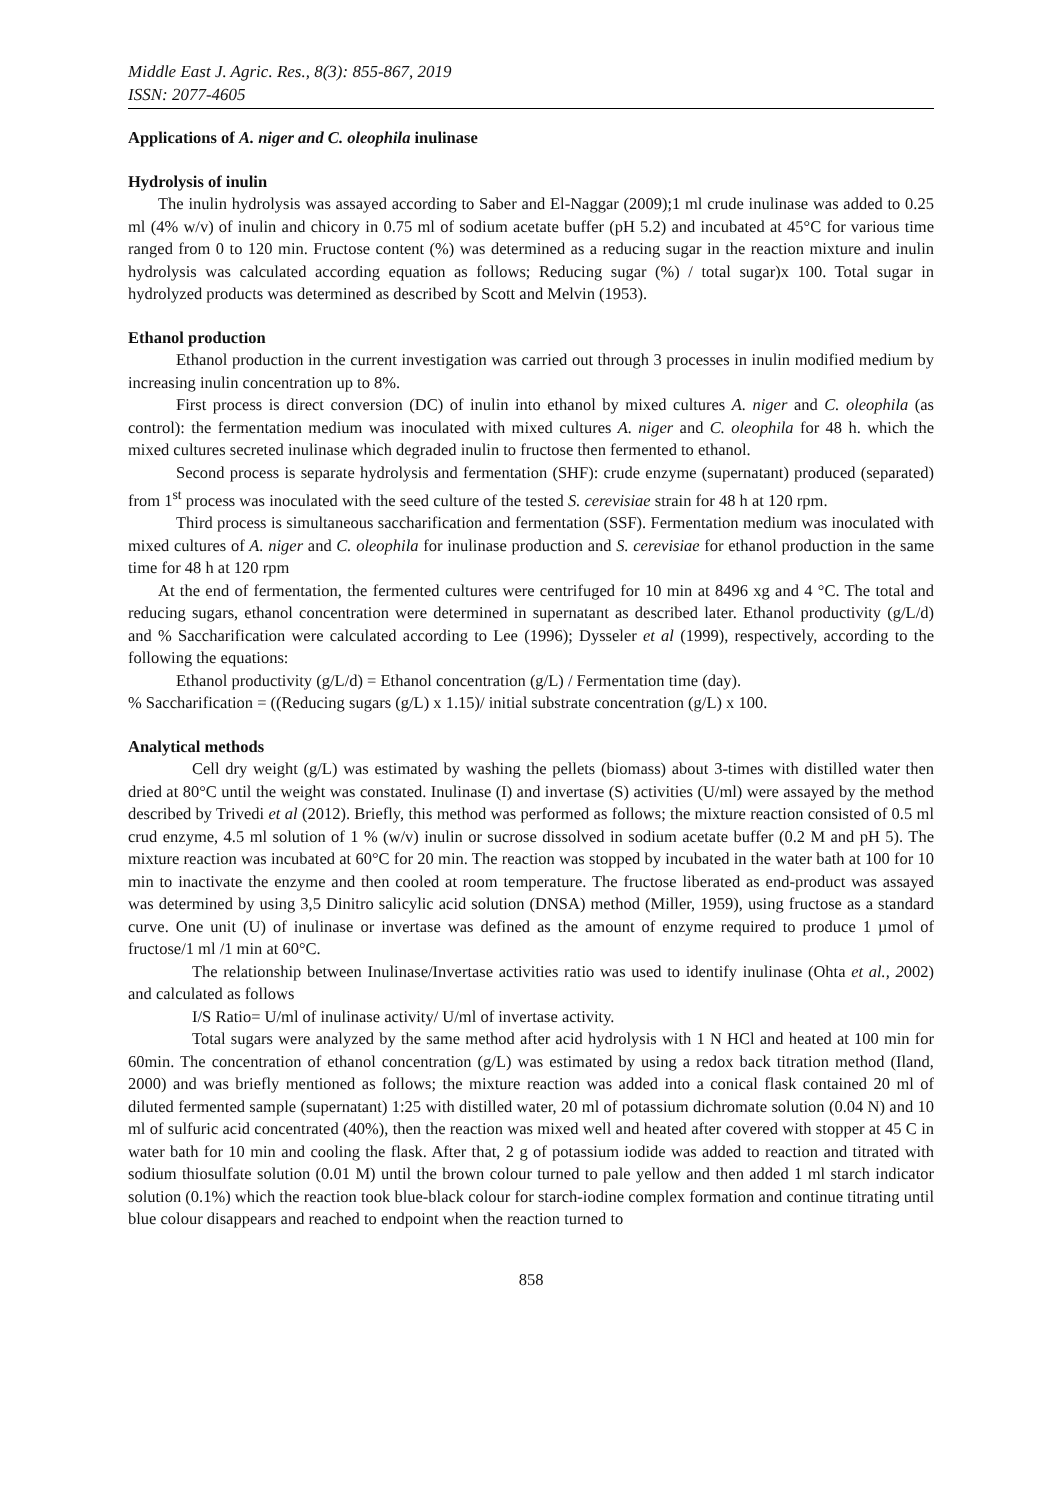Middle East J. Agric. Res., 8(3): 855-867, 2019
ISSN: 2077-4605
Applications of A. niger and C. oleophila inulinase
Hydrolysis of inulin
The inulin hydrolysis was assayed according to Saber and El-Naggar (2009);1 ml crude inulinase was added to 0.25 ml (4% w/v) of inulin and chicory in 0.75 ml of sodium acetate buffer (pH 5.2) and incubated at 45°C for various time ranged from 0 to 120 min. Fructose content (%) was determined as a reducing sugar in the reaction mixture and inulin hydrolysis was calculated according equation as follows; Reducing sugar (%) / total sugar)x 100. Total sugar in hydrolyzed products was determined as described by Scott and Melvin (1953).
Ethanol production
Ethanol production in the current investigation was carried out through 3 processes in inulin modified medium by increasing inulin concentration up to 8%.
First process is direct conversion (DC) of inulin into ethanol by mixed cultures A. niger and C. oleophila (as control): the fermentation medium was inoculated with mixed cultures A. niger and C. oleophila for 48 h. which the mixed cultures secreted inulinase which degraded inulin to fructose then fermented to ethanol.
Second process is separate hydrolysis and fermentation (SHF): crude enzyme (supernatant) produced (separated) from 1<sup>st</sup> process was inoculated with the seed culture of the tested S. cerevisiae strain for 48 h at 120 rpm.
Third process is simultaneous saccharification and fermentation (SSF). Fermentation medium was inoculated with mixed cultures of A. niger and C. oleophila for inulinase production and S. cerevisiae for ethanol production in the same time for 48 h at 120 rpm
At the end of fermentation, the fermented cultures were centrifuged for 10 min at 8496 xg and 4 °C. The total and reducing sugars, ethanol concentration were determined in supernatant as described later. Ethanol productivity (g/L/d) and % Saccharification were calculated according to Lee (1996); Dysseler et al (1999), respectively, according to the following the equations:
Ethanol productivity (g/L/d) = Ethanol concentration (g/L) / Fermentation time (day).
% Saccharification = ((Reducing sugars (g/L) x 1.15)/ initial substrate concentration (g/L) x 100.
Analytical methods
Cell dry weight (g/L) was estimated by washing the pellets (biomass) about 3-times with distilled water then dried at 80°C until the weight was constated. Inulinase (I) and invertase (S) activities (U/ml) were assayed by the method described by Trivedi et al (2012). Briefly, this method was performed as follows; the mixture reaction consisted of 0.5 ml crud enzyme, 4.5 ml solution of 1 % (w/v) inulin or sucrose dissolved in sodium acetate buffer (0.2 M and pH 5). The mixture reaction was incubated at 60°C for 20 min. The reaction was stopped by incubated in the water bath at 100 for 10 min to inactivate the enzyme and then cooled at room temperature. The fructose liberated as end-product was assayed was determined by using 3,5 Dinitro salicylic acid solution (DNSA) method (Miller, 1959), using fructose as a standard curve. One unit (U) of inulinase or invertase was defined as the amount of enzyme required to produce 1 µmol of fructose/1 ml /1 min at 60°C.
The relationship between Inulinase/Invertase activities ratio was used to identify inulinase (Ohta et al., 2002) and calculated as follows
I/S Ratio= U/ml of inulinase activity/ U/ml of invertase activity.
Total sugars were analyzed by the same method after acid hydrolysis with 1 N HCl and heated at 100 min for 60min. The concentration of ethanol concentration (g/L) was estimated by using a redox back titration method (Iland, 2000) and was briefly mentioned as follows; the mixture reaction was added into a conical flask contained 20 ml of diluted fermented sample (supernatant) 1:25 with distilled water, 20 ml of potassium dichromate solution (0.04 N) and 10 ml of sulfuric acid concentrated (40%), then the reaction was mixed well and heated after covered with stopper at 45 C in water bath for 10 min and cooling the flask. After that, 2 g of potassium iodide was added to reaction and titrated with sodium thiosulfate solution (0.01 M) until the brown colour turned to pale yellow and then added 1 ml starch indicator solution (0.1%) which the reaction took blue-black colour for starch-iodine complex formation and continue titrating until blue colour disappears and reached to endpoint when the reaction turned to
858